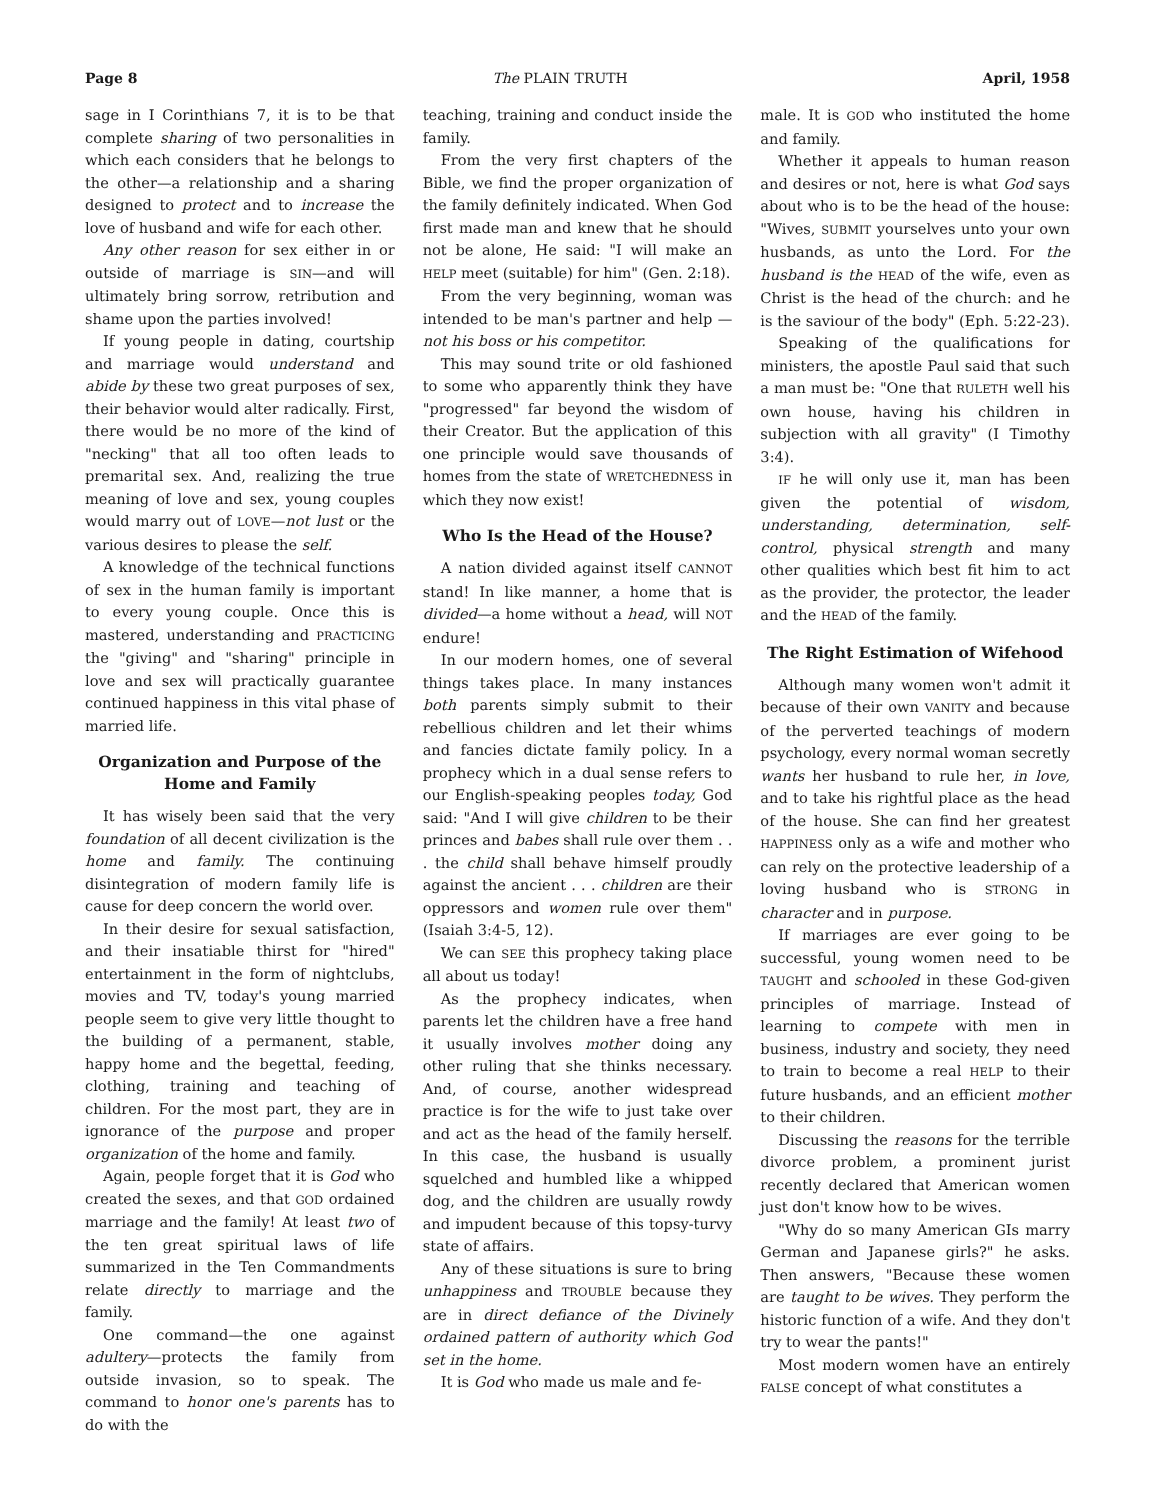Page 8 The PLAIN TRUTH April, 1958
sage in I Corinthians 7, it is to be that complete sharing of two personalities in which each considers that he belongs to the other—a relationship and a sharing designed to protect and to increase the love of husband and wife for each other.
Any other reason for sex either in or outside of marriage is SIN—and will ultimately bring sorrow, retribution and shame upon the parties involved!
If young people in dating, courtship and marriage would understand and abide by these two great purposes of sex, their behavior would alter radically. First, there would be no more of the kind of "necking" that all too often leads to premarital sex. And, realizing the true meaning of love and sex, young couples would marry out of LOVE—not lust or the various desires to please the self.
A knowledge of the technical functions of sex in the human family is important to every young couple. Once this is mastered, understanding and PRACTICING the "giving" and "sharing" principle in love and sex will practically guarantee continued happiness in this vital phase of married life.
Organization and Purpose of the Home and Family
It has wisely been said that the very foundation of all decent civilization is the home and family. The continuing disintegration of modern family life is cause for deep concern the world over.
In their desire for sexual satisfaction, and their insatiable thirst for "hired" entertainment in the form of nightclubs, movies and TV, today's young married people seem to give very little thought to the building of a permanent, stable, happy home and the begettal, feeding, clothing, training and teaching of children. For the most part, they are in ignorance of the purpose and proper organization of the home and family.
Again, people forget that it is God who created the sexes, and that GOD ordained marriage and the family! At least two of the ten great spiritual laws of life summarized in the Ten Commandments relate directly to marriage and the family.
One command—the one against adultery—protects the family from outside invasion, so to speak. The command to honor one's parents has to do with the
teaching, training and conduct inside the family.
From the very first chapters of the Bible, we find the proper organization of the family definitely indicated. When God first made man and knew that he should not be alone, He said: "I will make an HELP meet (suitable) for him" (Gen. 2:18).
From the very beginning, woman was intended to be man's partner and help —not his boss or his competitor.
This may sound trite or old fashioned to some who apparently think they have "progressed" far beyond the wisdom of their Creator. But the application of this one principle would save thousands of homes from the state of WRETCHEDNESS in which they now exist!
Who Is the Head of the House?
A nation divided against itself CANNOT stand! In like manner, a home that is divided—a home without a head, will NOT endure!
In our modern homes, one of several things takes place. In many instances both parents simply submit to their rebellious children and let their whims and fancies dictate family policy. In a prophecy which in a dual sense refers to our English-speaking peoples today, God said: "And I will give children to be their princes and babes shall rule over them . . . the child shall behave himself proudly against the ancient . . . children are their oppressors and women rule over them" (Isaiah 3:4-5, 12).
We can SEE this prophecy taking place all about us today!
As the prophecy indicates, when parents let the children have a free hand it usually involves mother doing any other ruling that she thinks necessary. And, of course, another widespread practice is for the wife to just take over and act as the head of the family herself. In this case, the husband is usually squelched and humbled like a whipped dog, and the children are usually rowdy and impudent because of this topsy-turvy state of affairs.
Any of these situations is sure to bring unhappiness and TROUBLE because they are in direct defiance of the Divinely ordained pattern of authority which God set in the home.
It is God who made us male and fe-
male. It is GOD who instituted the home and family.
Whether it appeals to human reason and desires or not, here is what God says about who is to be the head of the house: "Wives, SUBMIT yourselves unto your own husbands, as unto the Lord. For the husband is the HEAD of the wife, even as Christ is the head of the church: and he is the saviour of the body" (Eph. 5:22-23).
Speaking of the qualifications for ministers, the apostle Paul said that such a man must be: "One that RULETH well his own house, having his children in subjection with all gravity" (I Timothy 3:4).
IF he will only use it, man has been given the potential of wisdom, understanding, determination, self-control, physical strength and many other qualities which best fit him to act as the provider, the protector, the leader and the HEAD of the family.
The Right Estimation of Wifehood
Although many women won't admit it because of their own VANITY and because of the perverted teachings of modern psychology, every normal woman secretly wants her husband to rule her, in love, and to take his rightful place as the head of the house. She can find her greatest HAPPINESS only as a wife and mother who can rely on the protective leadership of a loving husband who is STRONG in character and in purpose.
If marriages are ever going to be successful, young women need to be TAUGHT and schooled in these God-given principles of marriage. Instead of learning to compete with men in business, industry and society, they need to train to become a real HELP to their future husbands, and an efficient mother to their children.
Discussing the reasons for the terrible divorce problem, a prominent jurist recently declared that American women just don't know how to be wives.
"Why do so many American GIs marry German and Japanese girls?" he asks. Then answers, "Because these women are taught to be wives. They perform the historic function of a wife. And they don't try to wear the pants!"
Most modern women have an entirely FALSE concept of what constitutes a